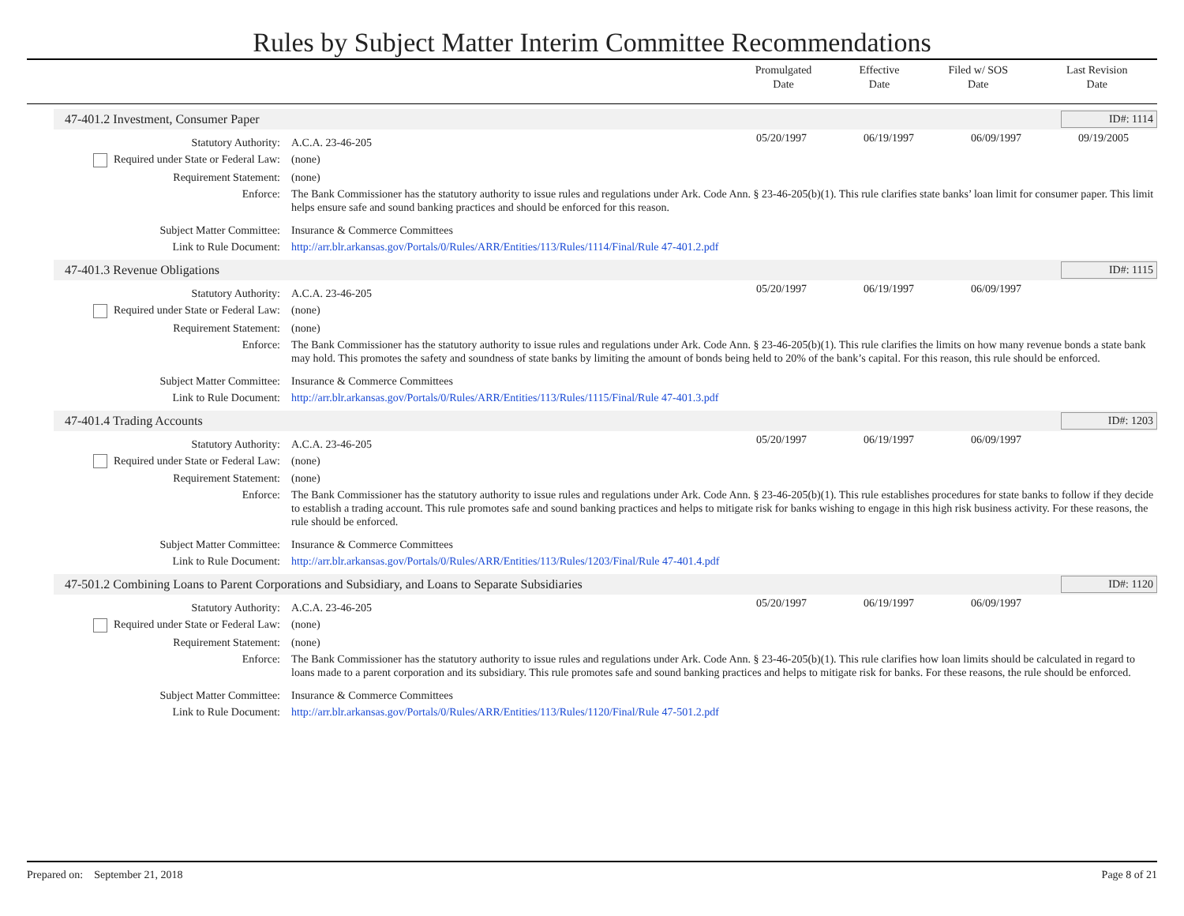Rules by Subject Matter Interim Committee Recommendations
| | Promulgated Date | Effective Date | Filed w/ SOS Date | Last Revision Date |
| --- | --- | --- | --- | --- |
47-401.2 Investment, Consumer Paper ID#: 1114
| Statutory Authority: | A.C.A. 23-46-205 | 05/20/1997 | 06/19/1997 | 06/09/1997 | 09/19/2005 |
| Required under State or Federal Law: | (none) | | | | |
| Requirement Statement: | (none) | | | | |
| Enforce: | The Bank Commissioner has the statutory authority to issue rules and regulations under Ark. Code Ann. § 23-46-205(b)(1). This rule clarifies state banks’ loan limit for consumer paper. This limit helps ensure safe and sound banking practices and should be enforced for this reason. | | | | |
| Subject Matter Committee: | Insurance & Commerce Committees | | | | |
| Link to Rule Document: | http://arr.blr.arkansas.gov/Portals/0/Rules/ARR/Entities/113/Rules/1114/Final/Rule 47-401.2.pdf | | | | |
47-401.3 Revenue Obligations ID#: 1115
| Statutory Authority: | A.C.A. 23-46-205 | 05/20/1997 | 06/19/1997 | 06/09/1997 | |
| Required under State or Federal Law: | (none) | | | | |
| Requirement Statement: | (none) | | | | |
| Enforce: | The Bank Commissioner has the statutory authority to issue rules and regulations under Ark. Code Ann. § 23-46-205(b)(1). This rule clarifies the limits on how many revenue bonds a state bank may hold. This promotes the safety and soundness of state banks by limiting the amount of bonds being held to 20% of the bank’s capital. For this reason, this rule should be enforced. | | | | |
| Subject Matter Committee: | Insurance & Commerce Committees | | | | |
| Link to Rule Document: | http://arr.blr.arkansas.gov/Portals/0/Rules/ARR/Entities/113/Rules/1115/Final/Rule 47-401.3.pdf | | | | |
47-401.4 Trading Accounts ID#: 1203
| Statutory Authority: | A.C.A. 23-46-205 | 05/20/1997 | 06/19/1997 | 06/09/1997 | |
| Required under State or Federal Law: | (none) | | | | |
| Requirement Statement: | (none) | | | | |
| Enforce: | The Bank Commissioner has the statutory authority to issue rules and regulations under Ark. Code Ann. § 23-46-205(b)(1). This rule establishes procedures for state banks to follow if they decide to establish a trading account. This rule promotes safe and sound banking practices and helps to mitigate risk for banks wishing to engage in this high risk business activity. For these reasons, the rule should be enforced. | | | | |
| Subject Matter Committee: | Insurance & Commerce Committees | | | | |
| Link to Rule Document: | http://arr.blr.arkansas.gov/Portals/0/Rules/ARR/Entities/113/Rules/1203/Final/Rule 47-401.4.pdf | | | | |
47-501.2 Combining Loans to Parent Corporations and Subsidiary, and Loans to Separate Subsidiaries ID#: 1120
| Statutory Authority: | A.C.A. 23-46-205 | 05/20/1997 | 06/19/1997 | 06/09/1997 | |
| Required under State or Federal Law: | (none) | | | | |
| Requirement Statement: | (none) | | | | |
| Enforce: | The Bank Commissioner has the statutory authority to issue rules and regulations under Ark. Code Ann. § 23-46-205(b)(1). This rule clarifies how loan limits should be calculated in regard to loans made to a parent corporation and its subsidiary. This rule promotes safe and sound banking practices and helps to mitigate risk for banks. For these reasons, the rule should be enforced. | | | | |
| Subject Matter Committee: | Insurance & Commerce Committees | | | | |
| Link to Rule Document: | http://arr.blr.arkansas.gov/Portals/0/Rules/ARR/Entities/113/Rules/1120/Final/Rule 47-501.2.pdf | | | | |
Prepared on: September 21, 2018 Page 8 of 21